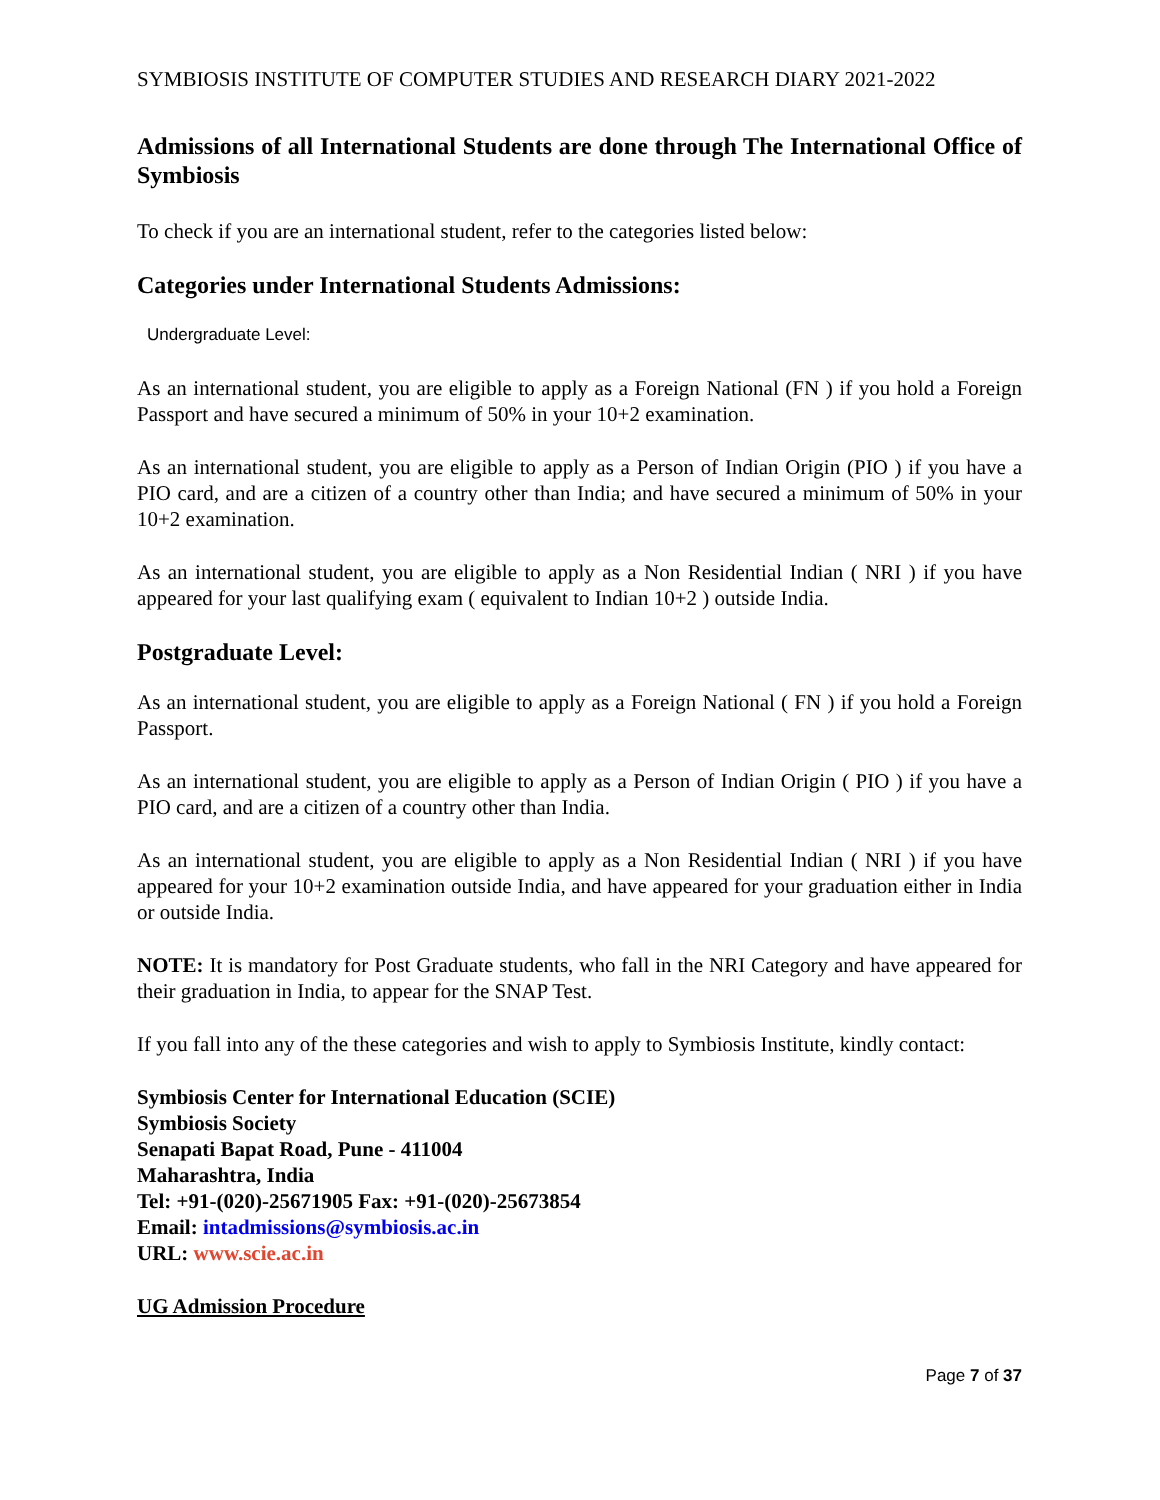SYMBIOSIS INSTITUTE OF COMPUTER STUDIES AND RESEARCH DIARY 2021-2022
Admissions of all International Students are done through The International Office of Symbiosis
To check if you are an international student, refer to the categories listed below:
Categories under International Students Admissions:
Undergraduate Level:
As an international student, you are eligible to apply as a Foreign National (FN ) if you hold a Foreign Passport and have secured a minimum of 50% in your 10+2 examination.
As an international student, you are eligible to apply as a Person of Indian Origin (PIO ) if you have a PIO card, and are a citizen of a country other than India; and have secured a minimum of 50% in your 10+2 examination.
As an international student, you are eligible to apply as a Non Residential Indian ( NRI ) if you have appeared for your last qualifying exam ( equivalent to Indian 10+2 ) outside India.
Postgraduate Level:
As an international student, you are eligible to apply as a Foreign National ( FN ) if you hold a Foreign Passport.
As an international student, you are eligible to apply as a Person of Indian Origin ( PIO ) if you have a PIO card, and are a citizen of a country other than India.
As an international student, you are eligible to apply as a Non Residential Indian ( NRI ) if you have appeared for your 10+2 examination outside India, and have appeared for your graduation either in India or outside India.
NOTE: It is mandatory for Post Graduate students, who fall in the NRI Category and have appeared for their graduation in India, to appear for the SNAP Test.
If you fall into any of the these categories and wish to apply to Symbiosis Institute, kindly contact:
Symbiosis Center for International Education (SCIE)
Symbiosis Society
Senapati Bapat Road, Pune - 411004
Maharashtra, India
Tel: +91-(020)-25671905 Fax: +91-(020)-25673854
Email: intadmissions@symbiosis.ac.in
URL: www.scie.ac.in
UG Admission Procedure
Page 7 of 37